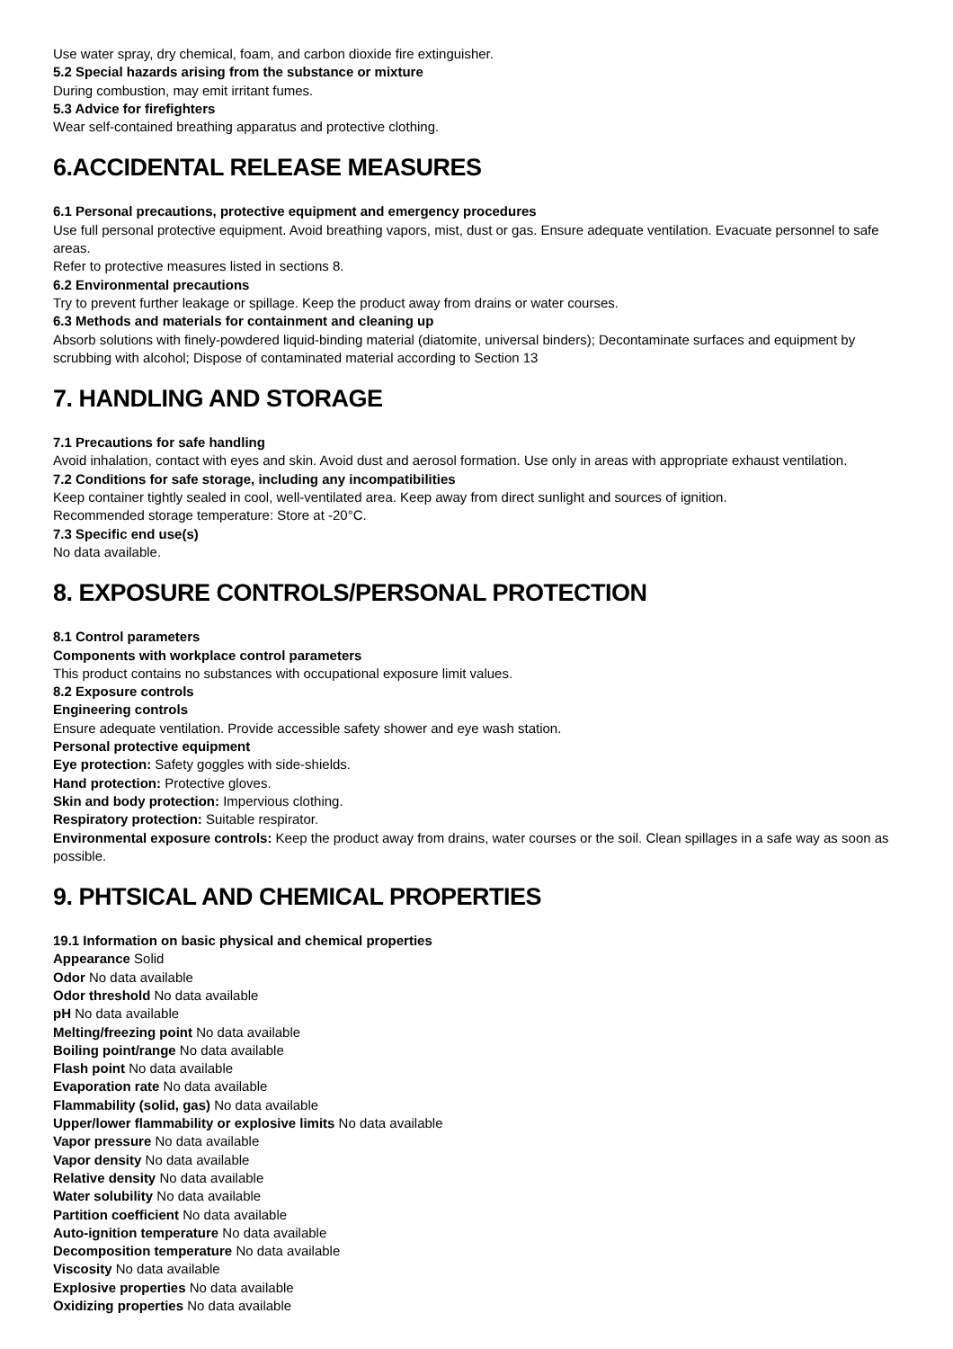Use water spray, dry chemical, foam, and carbon dioxide fire extinguisher.
5.2 Special hazards arising from the substance or mixture
During combustion, may emit irritant fumes.
5.3 Advice for firefighters
Wear self-contained breathing apparatus and protective clothing.
6.ACCIDENTAL RELEASE MEASURES
6.1 Personal precautions, protective equipment and emergency procedures
Use full personal protective equipment. Avoid breathing vapors, mist, dust or gas. Ensure adequate ventilation. Evacuate personnel to safe areas.
Refer to protective measures listed in sections 8.
6.2 Environmental precautions
Try to prevent further leakage or spillage. Keep the product away from drains or water courses.
6.3 Methods and materials for containment and cleaning up
Absorb solutions with finely-powdered liquid-binding material (diatomite, universal binders); Decontaminate surfaces and equipment by scrubbing with alcohol; Dispose of contaminated material according to Section 13
7. HANDLING AND STORAGE
7.1 Precautions for safe handling
Avoid inhalation, contact with eyes and skin. Avoid dust and aerosol formation. Use only in areas with appropriate exhaust ventilation.
7.2 Conditions for safe storage, including any incompatibilities
Keep container tightly sealed in cool, well-ventilated area. Keep away from direct sunlight and sources of ignition.
Recommended storage temperature: Store at -20°C.
7.3 Specific end use(s)
No data available.
8. EXPOSURE CONTROLS/PERSONAL PROTECTION
8.1 Control parameters
Components with workplace control parameters
This product contains no substances with occupational exposure limit values.
8.2 Exposure controls
Engineering controls
Ensure adequate ventilation. Provide accessible safety shower and eye wash station.
Personal protective equipment
Eye protection: Safety goggles with side-shields.
Hand protection: Protective gloves.
Skin and body protection: Impervious clothing.
Respiratory protection: Suitable respirator.
Environmental exposure controls: Keep the product away from drains, water courses or the soil. Clean spillages in a safe way as soon as possible.
9. PHTSICAL AND CHEMICAL PROPERTIES
19.1 Information on basic physical and chemical properties
Appearance Solid
Odor No data available
Odor threshold No data available
pH No data available
Melting/freezing point No data available
Boiling point/range No data available
Flash point No data available
Evaporation rate No data available
Flammability (solid, gas) No data available
Upper/lower flammability or explosive limits No data available
Vapor pressure No data available
Vapor density No data available
Relative density No data available
Water solubility No data available
Partition coefficient No data available
Auto-ignition temperature No data available
Decomposition temperature No data available
Viscosity No data available
Explosive properties No data available
Oxidizing properties No data available